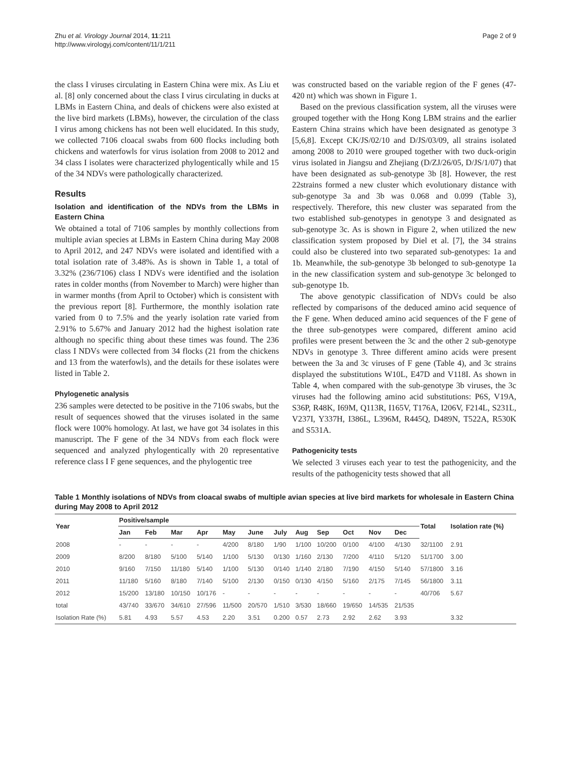Zhu et al. Virology Journal 2014, 11:211
http://www.virologyj.com/content/11/1/211
Page 2 of 9
the class I viruses circulating in Eastern China were mix. As Liu et al. [8] only concerned about the class I virus circulating in ducks at LBMs in Eastern China, and deals of chickens were also existed at the live bird markets (LBMs), however, the circulation of the class I virus among chickens has not been well elucidated. In this study, we collected 7106 cloacal swabs from 600 flocks including both chickens and waterfowls for virus isolation from 2008 to 2012 and 34 class I isolates were characterized phylogentically while and 15 of the 34 NDVs were pathologically characterized.
Results
Isolation and identification of the NDVs from the LBMs in Eastern China
We obtained a total of 7106 samples by monthly collections from multiple avian species at LBMs in Eastern China during May 2008 to April 2012, and 247 NDVs were isolated and identified with a total isolation rate of 3.48%. As is shown in Table 1, a total of 3.32% (236/7106) class I NDVs were identified and the isolation rates in colder months (from November to March) were higher than in warmer months (from April to October) which is consistent with the previous report [8]. Furthermore, the monthly isolation rate varied from 0 to 7.5% and the yearly isolation rate varied from 2.91% to 5.67% and January 2012 had the highest isolation rate although no specific thing about these times was found. The 236 class I NDVs were collected from 34 flocks (21 from the chickens and 13 from the waterfowls), and the details for these isolates were listed in Table 2.
Phylogenetic analysis
236 samples were detected to be positive in the 7106 swabs, but the result of sequences showed that the viruses isolated in the same flock were 100% homology. At last, we have got 34 isolates in this manuscript. The F gene of the 34 NDVs from each flock were sequenced and analyzed phylogentically with 20 representative reference class I F gene sequences, and the phylogentic tree
was constructed based on the variable region of the F genes (47-420 nt) which was shown in Figure 1.
Based on the previous classification system, all the viruses were grouped together with the Hong Kong LBM strains and the earlier Eastern China strains which have been designated as genotype 3 [5,6,8]. Except CK/JS/02/10 and D/JS/03/09, all strains isolated among 2008 to 2010 were grouped together with two duck-origin virus isolated in Jiangsu and Zhejiang (D/ZJ/26/05, D/JS/1/07) that have been designated as sub-genotype 3b [8]. However, the rest 22strains formed a new cluster which evolutionary distance with sub-genotype 3a and 3b was 0.068 and 0.099 (Table 3), respectively. Therefore, this new cluster was separated from the two established sub-genotypes in genotype 3 and designated as sub-genotype 3c. As is shown in Figure 2, when utilized the new classification system proposed by Diel et al. [7], the 34 strains could also be clustered into two separated sub-genotypes: 1a and 1b. Meanwhile, the sub-genotype 3b belonged to sub-genotype 1a in the new classification system and sub-genotype 3c belonged to sub-genotype 1b.
The above genotypic classification of NDVs could be also reflected by comparisons of the deduced amino acid sequence of the F gene. When deduced amino acid sequences of the F gene of the three sub-genotypes were compared, different amino acid profiles were present between the 3c and the other 2 sub-genotype NDVs in genotype 3. Three different amino acids were present between the 3a and 3c viruses of F gene (Table 4), and 3c strains displayed the substitutions W10L, E47D and V118I. As shown in Table 4, when compared with the sub-genotype 3b viruses, the 3c viruses had the following amino acid substitutions: P6S, V19A, S36P, R48K, I69M, Q113R, I165V, T176A, I206V, F214L, S231L, V237I, Y337H, I386L, L396M, R445Q, D489N, T522A, R530K and S531A.
Pathogenicity tests
We selected 3 viruses each year to test the pathogenicity, and the results of the pathogenicity tests showed that all
Table 1 Monthly isolations of NDVs from cloacal swabs of multiple avian species at live bird markets for wholesale in Eastern China during May 2008 to April 2012
| Year | Positive/sample | | | | | | | | | | | | Total | Isolation rate (%) |
| --- | --- | --- | --- | --- | --- | --- | --- | --- | --- | --- | --- | --- | --- | --- |
| | Jan | Feb | Mar | Apr | May | June | July | Aug | Sep | Oct | Nov | Dec | | |
| 2008 | - | - | - | - | 4/200 | 8/180 | 1/90 | 1/100 | 10/200 | 0/100 | 4/100 | 4/130 | 32/1100 | 2.91 |
| 2009 | 8/200 | 8/180 | 5/100 | 5/140 | 1/100 | 5/130 | 0/130 | 1/160 | 2/130 | 7/200 | 4/110 | 5/120 | 51/1700 | 3.00 |
| 2010 | 9/160 | 7/150 | 11/180 | 5/140 | 1/100 | 5/130 | 0/140 | 1/140 | 2/180 | 7/190 | 4/150 | 5/140 | 57/1800 | 3.16 |
| 2011 | 11/180 | 5/160 | 8/180 | 7/140 | 5/100 | 2/130 | 0/150 | 0/130 | 4/150 | 5/160 | 2/175 | 7/145 | 56/1800 | 3.11 |
| 2012 | 15/200 | 13/180 | 10/150 | 10/176 | - | - | - | - | - | - | - | - | 40/706 | 5.67 |
| total | 43/740 | 33/670 | 34/610 | 27/596 | 11/500 | 20/570 | 1/510 | 3/530 | 18/660 | 19/650 | 14/535 | 21/535 | | |
| Isolation Rate (%) | 5.81 | 4.93 | 5.57 | 4.53 | 2.20 | 3.51 | 0.200 | 0.57 | 2.73 | 2.92 | 2.62 | 3.93 | | 3.32 |